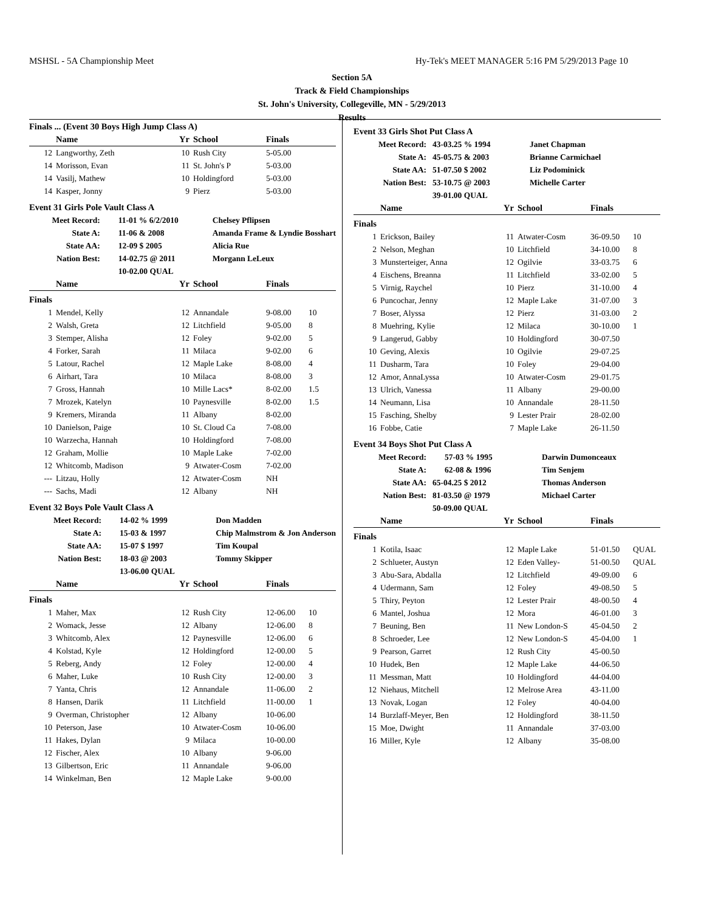MSHSL - 5A Championship Meet Hy-Tek's MEET MANAGER 5:16 PM 5/29/2013 Page 10
Section 5A
Track & Field Championships
St. John's University, Collegeville, MN - 5/29/2013
Results
Finals ... (Event 30 Boys High Jump Class A)
| | Name | Yr | School | Finals | |
| --- | --- | --- | --- | --- | --- |
| 12 | Langworthy, Zeth | 10 | Rush City | 5-05.00 | |
| 14 | Morisson, Evan | 11 | St. John's P | 5-03.00 | |
| 14 | Vasilj, Mathew | 10 | Holdingford | 5-03.00 | |
| 14 | Kasper, Jonny | 9 | Pierz | 5-03.00 | |
Event 31 Girls Pole Vault Class A
| Meet Record: | 11-01 % 6/2/2010 | Chelsey Pflipsen |
| State A: | 11-06 & 2008 | Amanda Frame & Lyndie Bosshart |
| State AA: | 12-09 $ 2005 | Alicia Rue |
| Nation Best: | 14-02.75 @ 2011 | Morgann LeLeux |
| | 10-02.00 QUAL | |
| | Name | Yr | School | Finals | |
| --- | --- | --- | --- | --- | --- |
| Finals | | | | | |
| 1 | Mendel, Kelly | 12 | Annandale | 9-08.00 | 10 |
| 2 | Walsh, Greta | 12 | Litchfield | 9-05.00 | 8 |
| 3 | Stemper, Alisha | 12 | Foley | 9-02.00 | 5 |
| 4 | Forker, Sarah | 11 | Milaca | 9-02.00 | 6 |
| 5 | Latour, Rachel | 12 | Maple Lake | 8-08.00 | 4 |
| 6 | Airhart, Tara | 10 | Milaca | 8-08.00 | 3 |
| 7 | Gross, Hannah | 10 | Mille Lacs* | 8-02.00 | 1.5 |
| 7 | Mrozek, Katelyn | 10 | Paynesville | 8-02.00 | 1.5 |
| 9 | Kremers, Miranda | 11 | Albany | 8-02.00 | |
| 10 | Danielson, Paige | 10 | St. Cloud Ca | 7-08.00 | |
| 10 | Warzecha, Hannah | 10 | Holdingford | 7-08.00 | |
| 12 | Graham, Mollie | 10 | Maple Lake | 7-02.00 | |
| 12 | Whitcomb, Madison | 9 | Atwater-Cosm | 7-02.00 | |
| --- | Litzau, Holly | 12 | Atwater-Cosm | NH | |
| --- | Sachs, Madi | 12 | Albany | NH | |
Event 32 Boys Pole Vault Class A
| Meet Record: | 14-02 % 1999 | Don Madden |
| State A: | 15-03 & 1997 | Chip Malmstrom & Jon Anderson |
| State AA: | 15-07 $ 1997 | Tim Koupal |
| Nation Best: | 18-03 @ 2003 | Tommy Skipper |
| | 13-06.00 QUAL | |
| | Name | Yr | School | Finals | |
| --- | --- | --- | --- | --- | --- |
| Finals | | | | | |
| 1 | Maher, Max | 12 | Rush City | 12-06.00 | 10 |
| 2 | Womack, Jesse | 12 | Albany | 12-06.00 | 8 |
| 3 | Whitcomb, Alex | 12 | Paynesville | 12-06.00 | 6 |
| 4 | Kolstad, Kyle | 12 | Holdingford | 12-00.00 | 5 |
| 5 | Reberg, Andy | 12 | Foley | 12-00.00 | 4 |
| 6 | Maher, Luke | 10 | Rush City | 12-00.00 | 3 |
| 7 | Yanta, Chris | 12 | Annandale | 11-06.00 | 2 |
| 8 | Hansen, Darik | 11 | Litchfield | 11-00.00 | 1 |
| 9 | Overman, Christopher | 12 | Albany | 10-06.00 | |
| 10 | Peterson, Jase | 10 | Atwater-Cosm | 10-06.00 | |
| 11 | Hakes, Dylan | 9 | Milaca | 10-00.00 | |
| 12 | Fischer, Alex | 10 | Albany | 9-06.00 | |
| 13 | Gilbertson, Eric | 11 | Annandale | 9-06.00 | |
| 14 | Winkelman, Ben | 12 | Maple Lake | 9-00.00 | |
Event 33 Girls Shot Put Class A
| Meet Record: | 43-03.25 % 1994 | Janet Chapman |
| State A: | 45-05.75 & 2003 | Brianne Carmichael |
| State AA: | 51-07.50 $ 2002 | Liz Podominick |
| Nation Best: | 53-10.75 @ 2003 | Michelle Carter |
| | 39-01.00 QUAL | |
| | Name | Yr | School | Finals | |
| --- | --- | --- | --- | --- | --- |
| Finals | | | | | |
| 1 | Erickson, Bailey | 11 | Atwater-Cosm | 36-09.50 | 10 |
| 2 | Nelson, Meghan | 10 | Litchfield | 34-10.00 | 8 |
| 3 | Munsterteiger, Anna | 12 | Ogilvie | 33-03.75 | 6 |
| 4 | Eischens, Breanna | 11 | Litchfield | 33-02.00 | 5 |
| 5 | Virnig, Raychel | 10 | Pierz | 31-10.00 | 4 |
| 6 | Puncochar, Jenny | 12 | Maple Lake | 31-07.00 | 3 |
| 7 | Boser, Alyssa | 12 | Pierz | 31-03.00 | 2 |
| 8 | Muehring, Kylie | 12 | Milaca | 30-10.00 | 1 |
| 9 | Langerud, Gabby | 10 | Holdingford | 30-07.50 | |
| 10 | Geving, Alexis | 10 | Ogilvie | 29-07.25 | |
| 11 | Dusharm, Tara | 10 | Foley | 29-04.00 | |
| 12 | Amor, AnnaLyssa | 10 | Atwater-Cosm | 29-01.75 | |
| 13 | Ulrich, Vanessa | 11 | Albany | 29-00.00 | |
| 14 | Neumann, Lisa | 10 | Annandale | 28-11.50 | |
| 15 | Fasching, Shelby | 9 | Lester Prair | 28-02.00 | |
| 16 | Fobbe, Catie | 7 | Maple Lake | 26-11.50 | |
Event 34 Boys Shot Put Class A
| Meet Record: | 57-03 % 1995 | Darwin Dumonceaux |
| State A: | 62-08 & 1996 | Tim Senjem |
| State AA: | 65-04.25 $ 2012 | Thomas Anderson |
| Nation Best: | 81-03.50 @ 1979 | Michael Carter |
| | 50-09.00 QUAL | |
| | Name | Yr | School | Finals | |
| --- | --- | --- | --- | --- | --- |
| Finals | | | | | |
| 1 | Kotila, Isaac | 12 | Maple Lake | 51-01.50 | QUAL |
| 2 | Schlueter, Austyn | 12 | Eden Valley- | 51-00.50 | QUAL |
| 3 | Abu-Sara, Abdalla | 12 | Litchfield | 49-09.00 | 6 |
| 4 | Udermann, Sam | 12 | Foley | 49-08.50 | 5 |
| 5 | Thiry, Peyton | 12 | Lester Prair | 48-00.50 | 4 |
| 6 | Mantel, Joshua | 12 | Mora | 46-01.00 | 3 |
| 7 | Beuning, Ben | 11 | New London-S | 45-04.50 | 2 |
| 8 | Schroeder, Lee | 12 | New London-S | 45-04.00 | 1 |
| 9 | Pearson, Garret | 12 | Rush City | 45-00.50 | |
| 10 | Hudek, Ben | 12 | Maple Lake | 44-06.50 | |
| 11 | Messman, Matt | 10 | Holdingford | 44-04.00 | |
| 12 | Niehaus, Mitchell | 12 | Melrose Area | 43-11.00 | |
| 13 | Novak, Logan | 12 | Foley | 40-04.00 | |
| 14 | Burzlaff-Meyer, Ben | 12 | Holdingford | 38-11.50 | |
| 15 | Moe, Dwight | 11 | Annandale | 37-03.00 | |
| 16 | Miller, Kyle | 12 | Albany | 35-08.00 | |